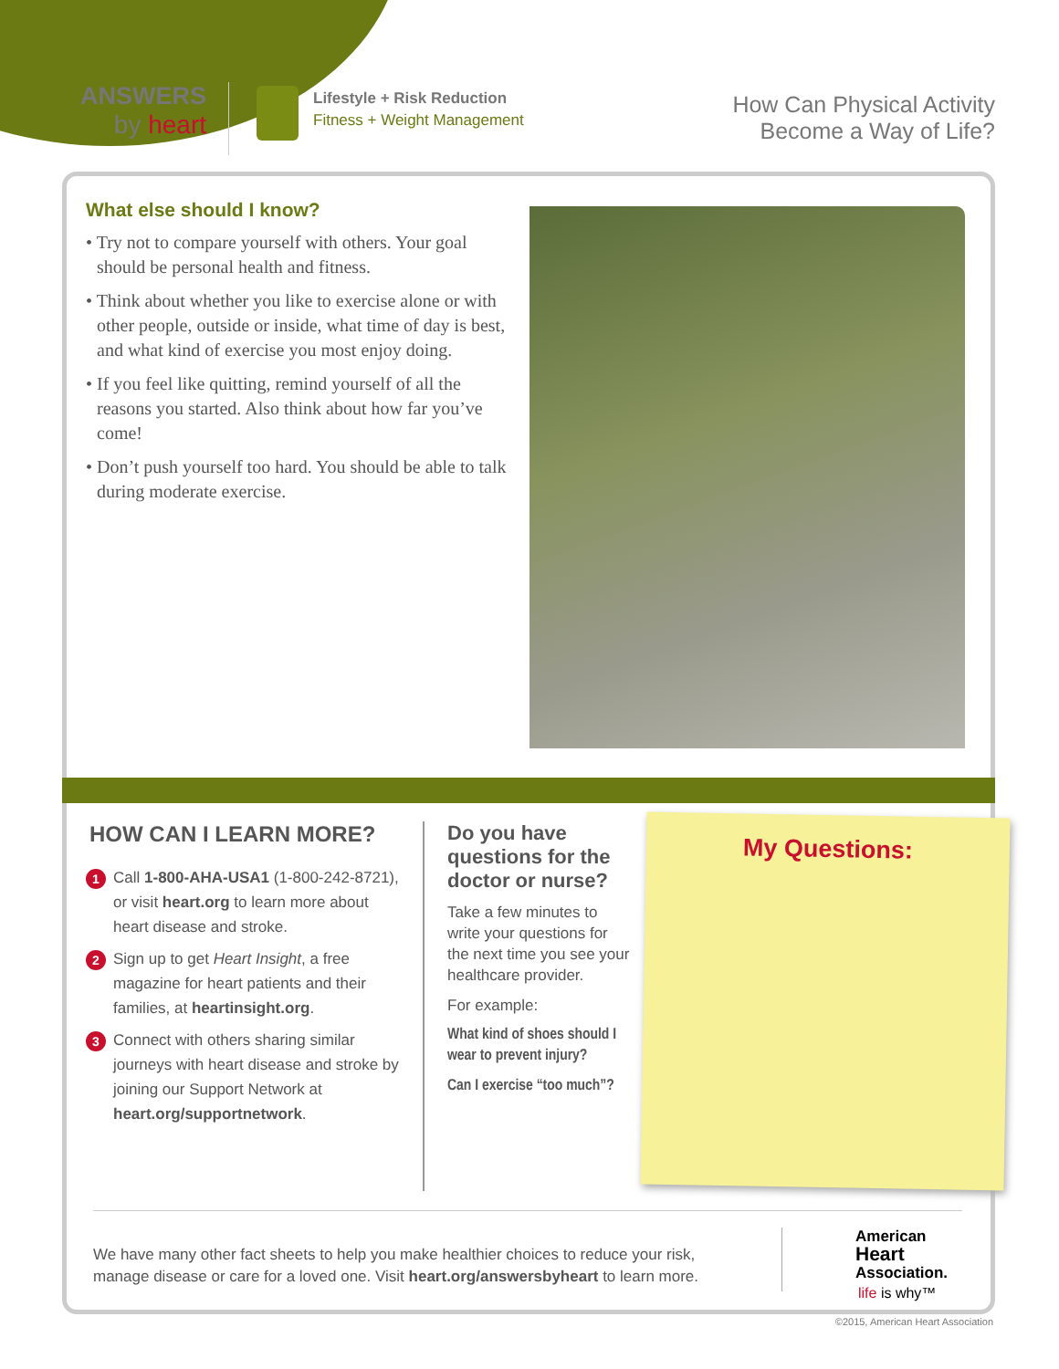ANSWERS
by heart
Lifestyle + Risk Reduction
Fitness + Weight Management
How Can Physical Activity
Become a Way of Life?
What else should I know?
• Try not to compare yourself with others. Your goal should be personal health and fitness.
• Think about whether you like to exercise alone or with other people, outside or inside, what time of day is best, and what kind of exercise you most enjoy doing.
• If you feel like quitting, remind yourself of all the reasons you started. Also think about how far you’ve come!
• Don’t push yourself too hard. You should be able to talk during moderate exercise.
HOW CAN I LEARN MORE?
1
Call 1-800-AHA-USA1 (1-800-242-8721), or visit heart.org to learn more about heart disease and stroke.
2
Sign up to get Heart Insight, a free magazine for heart patients and their families, at heartinsight.org.
3
Connect with others sharing similar journeys with heart disease and stroke by joining our Support Network at heart.org/supportnetwork.
Do you have questions for the doctor or nurse?
Take a few minutes to write your questions for the next time you see your healthcare provider.
For example:
What kind of shoes should I wear to prevent injury?
Can I exercise “too much”?
My Questions:
We have many other fact sheets to help you make healthier choices to reduce your risk, manage disease or care for a loved one. Visit heart.org/answersbyheart to learn more.
American
Heart
Association.
life is why™
©2015, American Heart Association